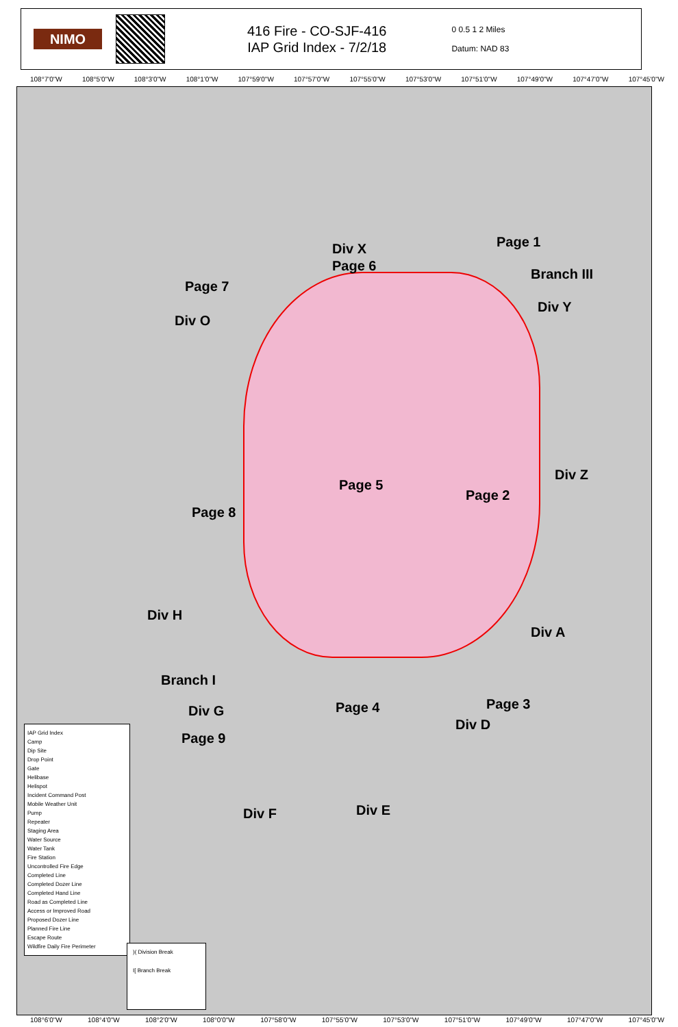NIMO
416 Fire - CO-SJF-416
IAP Grid Index - 7/2/18
0 0.5 1 2 Miles
Datum: NAD 83
108°7'0"W 108°5'0"W 108°3'0"W 108°1'0"W 107°59'0"W 107°57'0"W 107°55'0"W 107°53'0"W 107°51'0"W 107°49'0"W 107°47'0"W 107°45'0"W
Div X
Page 6
Page 1
Branch III
Div Y
Page 7
Div O
Page 5
Div Z
Page 2
Page 8
Div H
Div A
Branch I
Page 3 Page 4
Div D
Div G
Page 9
Div F Div E
IAP Grid Index
Camp
Dip Site
Drop Point
Gate
Helibase
Helispot
Incident Command Post
Mobile Weather Unit
Pump
Repeater
Staging Area
Water Source
Water Tank
Fire Station
Uncontrolled Fire Edge
Completed Line
Completed Dozer Line
Completed Hand Line
Road as Completed Line
Access or Improved Road
Proposed Dozer Line
Planned Fire Line
Escape Route
Wildfire Daily Fire Perimeter
)( Division Break
I[ Branch Break
108°6'0"W 108°4'0"W 108°2'0"W 108°0'0"W 107°58'0"W 107°55'0"W 107°53'0"W 107°51'0"W 107°49'0"W 107°47'0"W 107°45'0"W